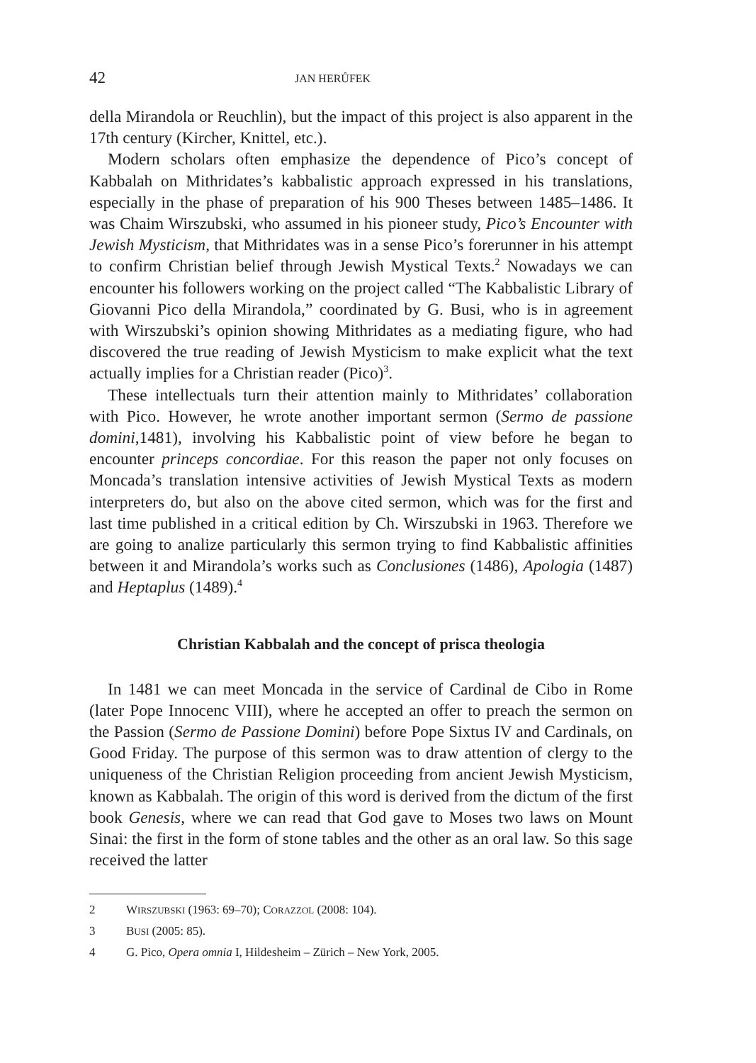42 JAN HERŮFEK
della Mirandola or Reuchlin), but the impact of this project is also apparent in the 17th century (Kircher, Knittel, etc.).
Modern scholars often emphasize the dependence of Pico’s concept of Kabbalah on Mithridates’s kabbalistic approach expressed in his translations, especially in the phase of preparation of his 900 Theses between 1485–1486. It was Chaim Wirszubski, who assumed in his pioneer study, Pico’s Encounter with Jewish Mysticism, that Mithridates was in a sense Pico’s forerunner in his attempt to confirm Christian belief through Jewish Mystical Texts.<sup>2</sup> Nowadays we can encounter his followers working on the project called “The Kabbalistic Library of Giovanni Pico della Mirandola,” coordinated by G. Busi, who is in agreement with Wirszubski’s opinion showing Mithridates as a mediating figure, who had discovered the true reading of Jewish Mysticism to make explicit what the text actually implies for a Christian reader (Pico)<sup>3</sup>.
These intellectuals turn their attention mainly to Mithridates’ collaboration with Pico. However, he wrote another important sermon (Sermo de passione domini,1481), involving his Kabbalistic point of view before he began to encounter princeps concordiae. For this reason the paper not only focuses on Moncada’s translation intensive activities of Jewish Mystical Texts as modern interpreters do, but also on the above cited sermon, which was for the first and last time published in a critical edition by Ch. Wirszubski in 1963. Therefore we are going to analize particularly this sermon trying to find Kabbalistic affinities between it and Mirandola’s works such as Conclusiones (1486), Apologia (1487) and Heptaplus (1489).<sup>4</sup>
Christian Kabbalah and the concept of prisca theologia
In 1481 we can meet Moncada in the service of Cardinal de Cibo in Rome (later Pope Innocenc VIII), where he accepted an offer to preach the sermon on the Passion (Sermo de Passione Domini) before Pope Sixtus IV and Cardinals, on Good Friday. The purpose of this sermon was to draw attention of clergy to the uniqueness of the Christian Religion proceeding from ancient Jewish Mysticism, known as Kabbalah. The origin of this word is derived from the dictum of the first book Genesis, where we can read that God gave to Moses two laws on Mount Sinai: the first in the form of stone tables and the other as an oral law. So this sage received the latter
2 WIRSZUBSKI (1963: 69–70); CORAZZOL (2008: 104).
3 BUSI (2005: 85).
4 G. Pico, Opera omnia I, Hildesheim – Zürich – New York, 2005.